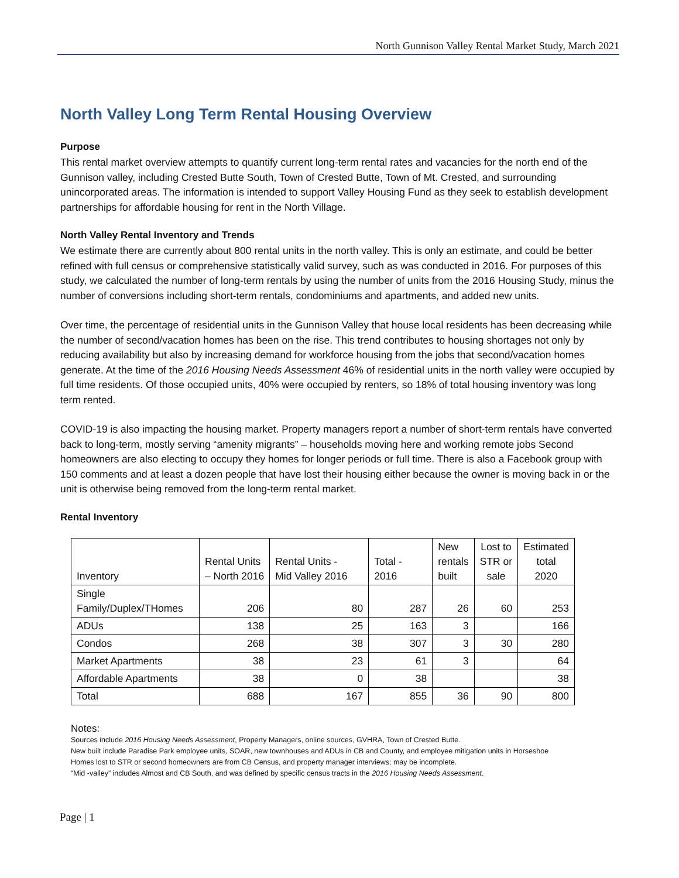North Gunnison Valley Rental Market Study, March 2021
North Valley Long Term Rental Housing Overview
Purpose
This rental market overview attempts to quantify current long-term rental rates and vacancies for the north end of the Gunnison valley, including Crested Butte South, Town of Crested Butte, Town of Mt. Crested, and surrounding unincorporated areas. The information is intended to support Valley Housing Fund as they seek to establish development partnerships for affordable housing for rent in the North Village.
North Valley Rental Inventory and Trends
We estimate there are currently about 800 rental units in the north valley. This is only an estimate, and could be better refined with full census or comprehensive statistically valid survey, such as was conducted in 2016. For purposes of this study, we calculated the number of long-term rentals by using the number of units from the 2016 Housing Study, minus the number of conversions including short-term rentals, condominiums and apartments, and added new units.
Over time, the percentage of residential units in the Gunnison Valley that house local residents has been decreasing while the number of second/vacation homes has been on the rise. This trend contributes to housing shortages not only by reducing availability but also by increasing demand for workforce housing from the jobs that second/vacation homes generate. At the time of the 2016 Housing Needs Assessment 46% of residential units in the north valley were occupied by full time residents. Of those occupied units, 40% were occupied by renters, so 18% of total housing inventory was long term rented.
COVID-19 is also impacting the housing market. Property managers report a number of short-term rentals have converted back to long-term, mostly serving “amenity migrants” – households moving here and working remote jobs Second homeowners are also electing to occupy they homes for longer periods or full time. There is also a Facebook group with 150 comments and at least a dozen people that have lost their housing either because the owner is moving back in or the unit is otherwise being removed from the long-term rental market.
Rental Inventory
| Inventory | Rental Units – North 2016 | Rental Units - Mid Valley 2016 | Total - 2016 | New rentals built | Lost to STR or sale | Estimated total 2020 |
| --- | --- | --- | --- | --- | --- | --- |
| Single Family/Duplex/THomes | 206 | 80 | 287 | 26 | 60 | 253 |
| ADUs | 138 | 25 | 163 | 3 | | 166 |
| Condos | 268 | 38 | 307 | 3 | 30 | 280 |
| Market Apartments | 38 | 23 | 61 | 3 | | 64 |
| Affordable Apartments | 38 | 0 | 38 | | | 38 |
| Total | 688 | 167 | 855 | 36 | 90 | 800 |
Notes:
Sources include 2016 Housing Needs Assessment, Property Managers, online sources, GVHRA, Town of Crested Butte.
New built include Paradise Park employee units, SOAR, new townhouses and ADUs in CB and County, and employee mitigation units in Horseshoe
Homes lost to STR or second homeowners are from CB Census, and property manager interviews; may be incomplete.
“Mid -valley” includes Almost and CB South, and was defined by specific census tracts in the 2016 Housing Needs Assessment.
Page | 1